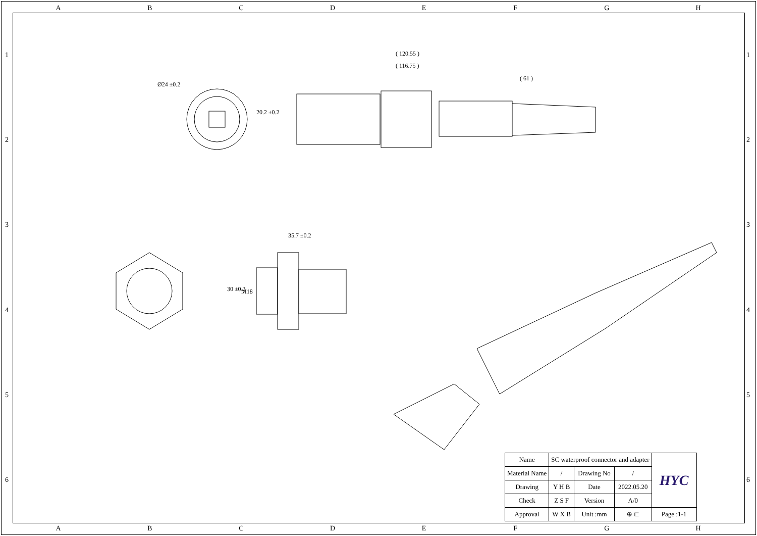ABCDEFGH
123456 123456
( 120.55 )
( 116.75 )
( 61 )
Ø24 ±0.2
20.2 ±0.2
35.7 ±0.2
30 ±0.2 M18
| Name | SC waterproof connector and adapter | | | HYC |
| Material Name | / | Drawing No | / | |
| Drawing | Y H B | Date | 2022.05.20 | |
| Check | Z S F | Version | A/0 | |
| Approval | W X B | Unit :mm | ⊕ ⊏ | Page :1-1 |
ABCDEFGH